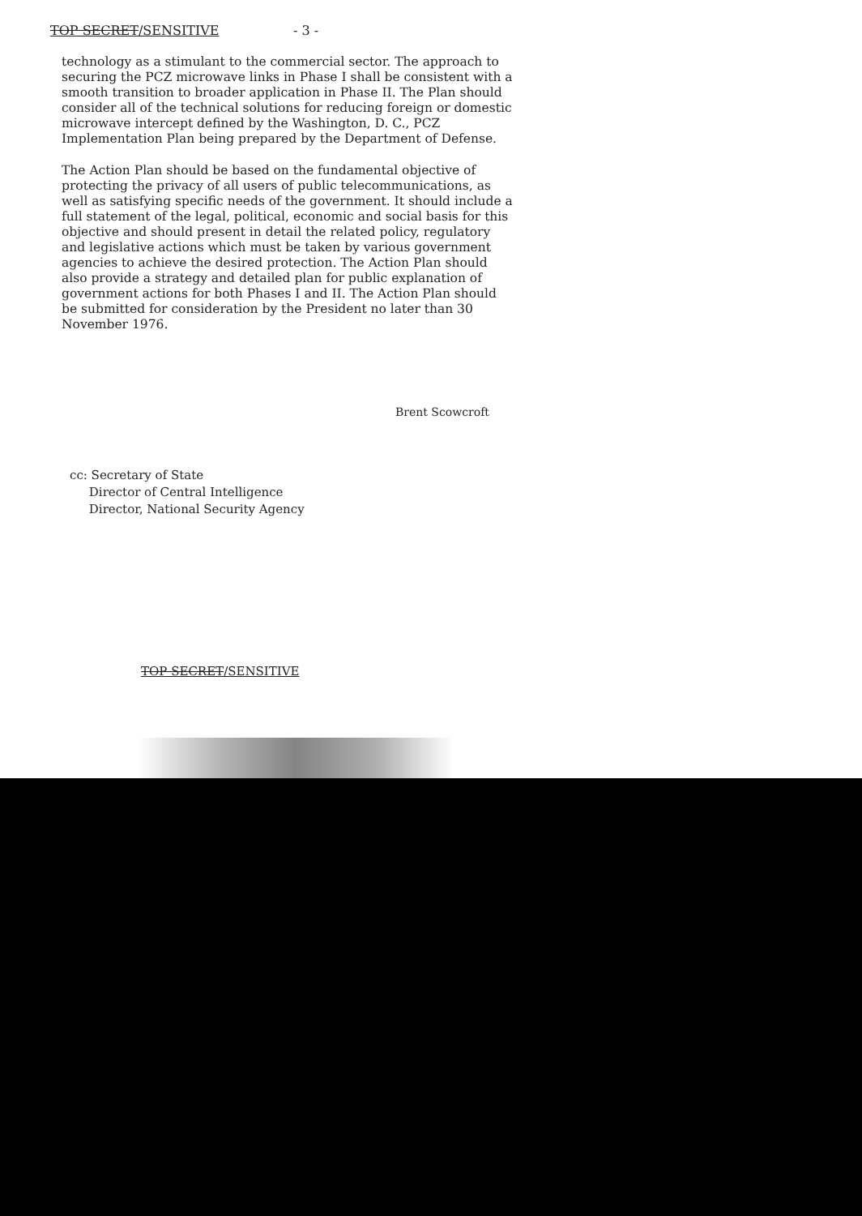TOP SECRET/SENSITIVE - 3 -
technology as a stimulant to the commercial sector. The approach to securing the PCZ microwave links in Phase I shall be consistent with a smooth transition to broader application in Phase II. The Plan should consider all of the technical solutions for reducing foreign or domestic microwave intercept defined by the Washington, D. C., PCZ Implementation Plan being prepared by the Department of Defense.
The Action Plan should be based on the fundamental objective of protecting the privacy of all users of public telecommunications, as well as satisfying specific needs of the government. It should include a full statement of the legal, political, economic and social basis for this objective and should present in detail the related policy, regulatory and legislative actions which must be taken by various government agencies to achieve the desired protection. The Action Plan should also provide a strategy and detailed plan for public explanation of government actions for both Phases I and II. The Action Plan should be submitted for consideration by the President no later than 30 November 1976.
Brent Scowcroft
cc: Secretary of State
Director of Central Intelligence
Director, National Security Agency
TOP SECRET/SENSITIVE